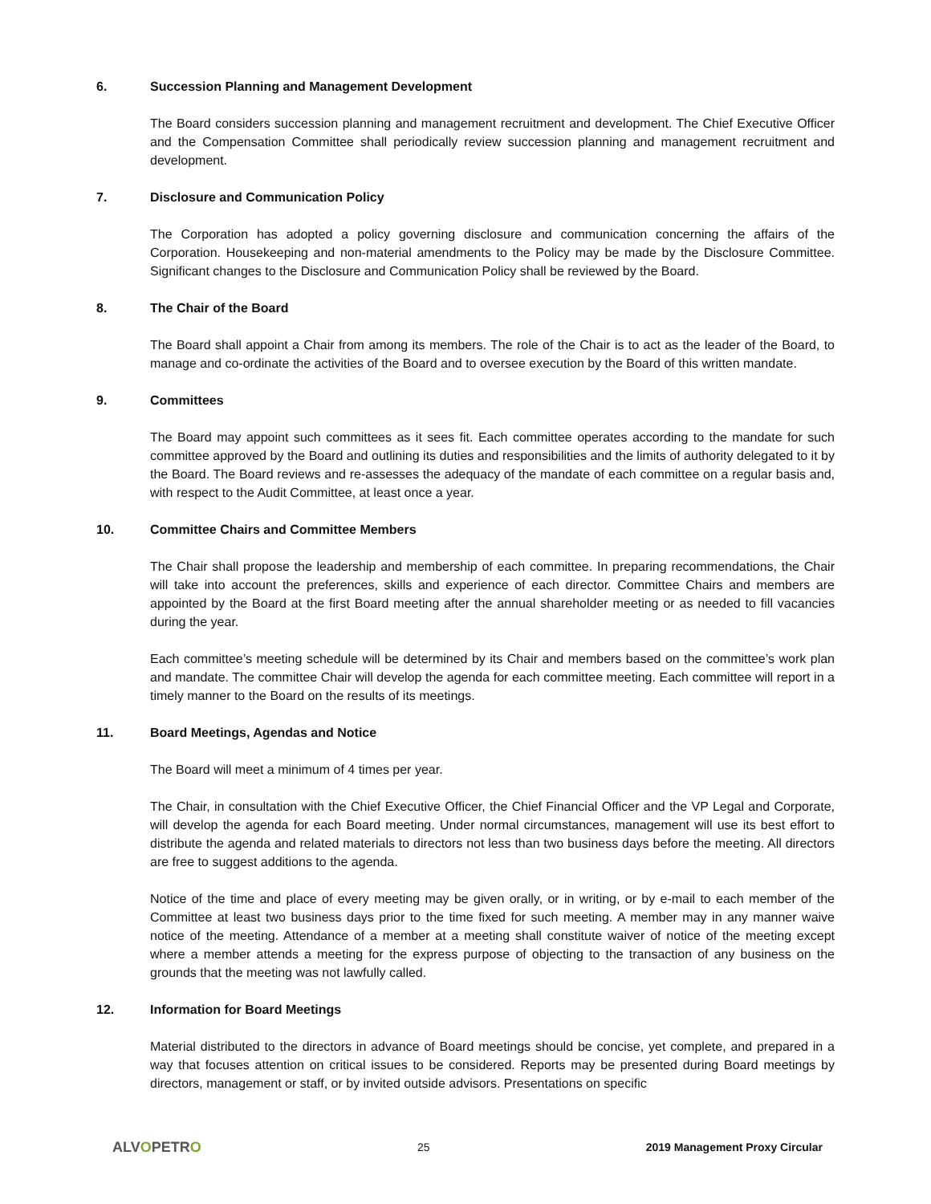6. Succession Planning and Management Development
The Board considers succession planning and management recruitment and development. The Chief Executive Officer and the Compensation Committee shall periodically review succession planning and management recruitment and development.
7. Disclosure and Communication Policy
The Corporation has adopted a policy governing disclosure and communication concerning the affairs of the Corporation. Housekeeping and non-material amendments to the Policy may be made by the Disclosure Committee. Significant changes to the Disclosure and Communication Policy shall be reviewed by the Board.
8. The Chair of the Board
The Board shall appoint a Chair from among its members. The role of the Chair is to act as the leader of the Board, to manage and co-ordinate the activities of the Board and to oversee execution by the Board of this written mandate.
9. Committees
The Board may appoint such committees as it sees fit. Each committee operates according to the mandate for such committee approved by the Board and outlining its duties and responsibilities and the limits of authority delegated to it by the Board. The Board reviews and re-assesses the adequacy of the mandate of each committee on a regular basis and, with respect to the Audit Committee, at least once a year.
10. Committee Chairs and Committee Members
The Chair shall propose the leadership and membership of each committee. In preparing recommendations, the Chair will take into account the preferences, skills and experience of each director. Committee Chairs and members are appointed by the Board at the first Board meeting after the annual shareholder meeting or as needed to fill vacancies during the year.
Each committee’s meeting schedule will be determined by its Chair and members based on the committee’s work plan and mandate. The committee Chair will develop the agenda for each committee meeting. Each committee will report in a timely manner to the Board on the results of its meetings.
11. Board Meetings, Agendas and Notice
The Board will meet a minimum of 4 times per year.
The Chair, in consultation with the Chief Executive Officer, the Chief Financial Officer and the VP Legal and Corporate, will develop the agenda for each Board meeting. Under normal circumstances, management will use its best effort to distribute the agenda and related materials to directors not less than two business days before the meeting. All directors are free to suggest additions to the agenda.
Notice of the time and place of every meeting may be given orally, or in writing, or by e-mail to each member of the Committee at least two business days prior to the time fixed for such meeting. A member may in any manner waive notice of the meeting. Attendance of a member at a meeting shall constitute waiver of notice of the meeting except where a member attends a meeting for the express purpose of objecting to the transaction of any business on the grounds that the meeting was not lawfully called.
12. Information for Board Meetings
Material distributed to the directors in advance of Board meetings should be concise, yet complete, and prepared in a way that focuses attention on critical issues to be considered. Reports may be presented during Board meetings by directors, management or staff, or by invited outside advisors. Presentations on specific
ALVOPETRO 25 2019 Management Proxy Circular